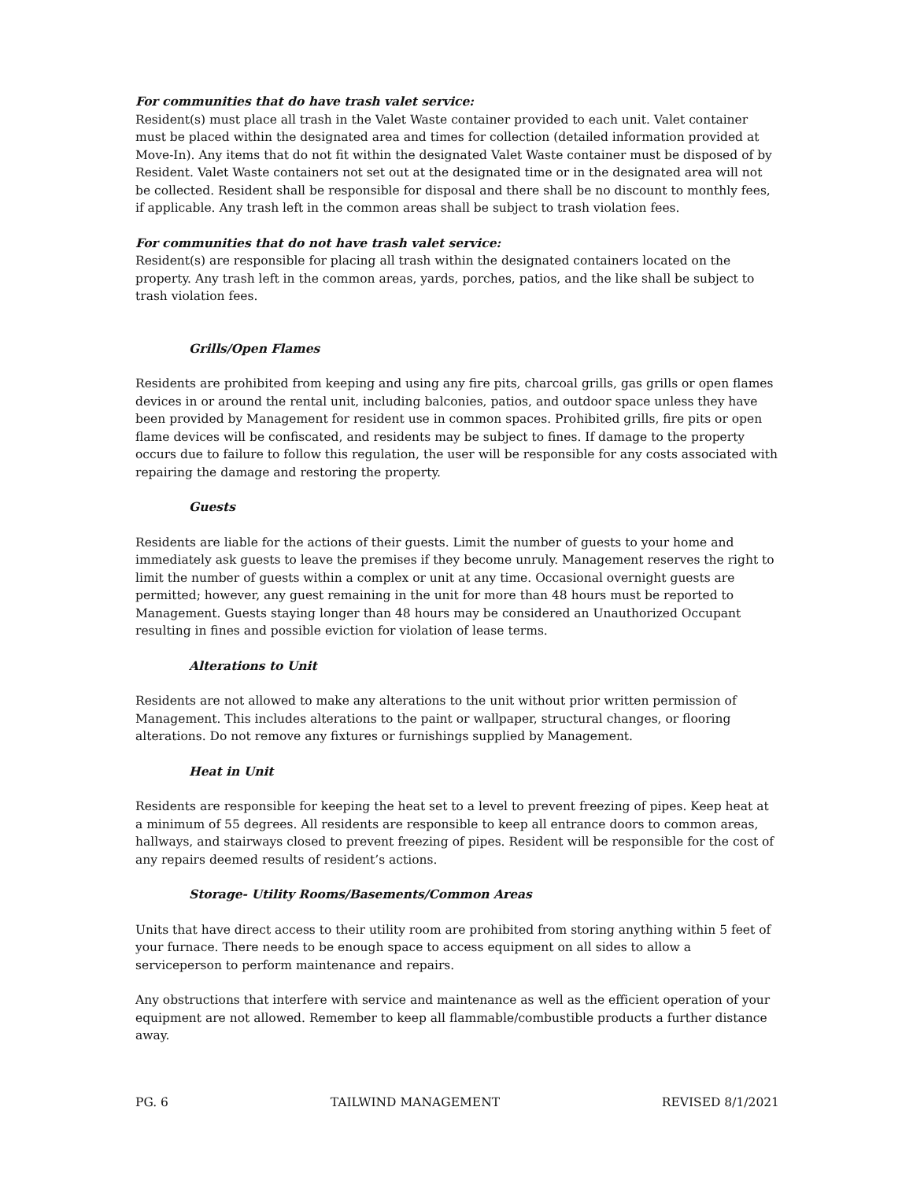For communities that do have trash valet service:
Resident(s) must place all trash in the Valet Waste container provided to each unit. Valet container must be placed within the designated area and times for collection (detailed information provided at Move-In). Any items that do not fit within the designated Valet Waste container must be disposed of by Resident. Valet Waste containers not set out at the designated time or in the designated area will not be collected. Resident shall be responsible for disposal and there shall be no discount to monthly fees, if applicable. Any trash left in the common areas shall be subject to trash violation fees.
For communities that do not have trash valet service:
Resident(s) are responsible for placing all trash within the designated containers located on the property. Any trash left in the common areas, yards, porches, patios, and the like shall be subject to trash violation fees.
Grills/Open Flames
Residents are prohibited from keeping and using any fire pits, charcoal grills, gas grills or open flames devices in or around the rental unit, including balconies, patios, and outdoor space unless they have been provided by Management for resident use in common spaces. Prohibited grills, fire pits or open flame devices will be confiscated, and residents may be subject to fines. If damage to the property occurs due to failure to follow this regulation, the user will be responsible for any costs associated with repairing the damage and restoring the property.
Guests
Residents are liable for the actions of their guests. Limit the number of guests to your home and immediately ask guests to leave the premises if they become unruly. Management reserves the right to limit the number of guests within a complex or unit at any time. Occasional overnight guests are permitted; however, any guest remaining in the unit for more than 48 hours must be reported to Management. Guests staying longer than 48 hours may be considered an Unauthorized Occupant resulting in fines and possible eviction for violation of lease terms.
Alterations to Unit
Residents are not allowed to make any alterations to the unit without prior written permission of Management. This includes alterations to the paint or wallpaper, structural changes, or flooring alterations. Do not remove any fixtures or furnishings supplied by Management.
Heat in Unit
Residents are responsible for keeping the heat set to a level to prevent freezing of pipes. Keep heat at a minimum of 55 degrees. All residents are responsible to keep all entrance doors to common areas, hallways, and stairways closed to prevent freezing of pipes. Resident will be responsible for the cost of any repairs deemed results of resident’s actions.
Storage- Utility Rooms/Basements/Common Areas
Units that have direct access to their utility room are prohibited from storing anything within 5 feet of your furnace. There needs to be enough space to access equipment on all sides to allow a serviceperson to perform maintenance and repairs.
Any obstructions that interfere with service and maintenance as well as the efficient operation of your equipment are not allowed. Remember to keep all flammable/combustible products a further distance away.
PG. 6 TAILWIND MANAGEMENT REVISED 8/1/2021